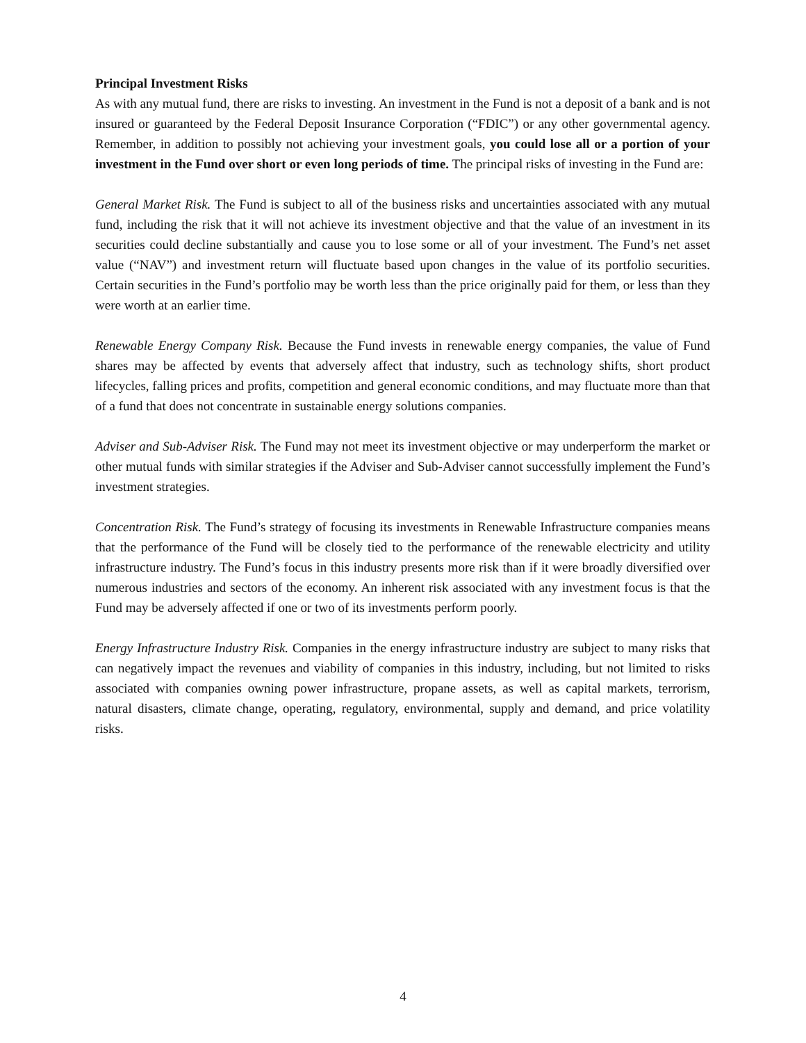Principal Investment Risks
As with any mutual fund, there are risks to investing. An investment in the Fund is not a deposit of a bank and is not insured or guaranteed by the Federal Deposit Insurance Corporation (“FDIC”) or any other governmental agency. Remember, in addition to possibly not achieving your investment goals, you could lose all or a portion of your investment in the Fund over short or even long periods of time. The principal risks of investing in the Fund are:
General Market Risk. The Fund is subject to all of the business risks and uncertainties associated with any mutual fund, including the risk that it will not achieve its investment objective and that the value of an investment in its securities could decline substantially and cause you to lose some or all of your investment. The Fund’s net asset value (“NAV”) and investment return will fluctuate based upon changes in the value of its portfolio securities. Certain securities in the Fund’s portfolio may be worth less than the price originally paid for them, or less than they were worth at an earlier time.
Renewable Energy Company Risk. Because the Fund invests in renewable energy companies, the value of Fund shares may be affected by events that adversely affect that industry, such as technology shifts, short product lifecycles, falling prices and profits, competition and general economic conditions, and may fluctuate more than that of a fund that does not concentrate in sustainable energy solutions companies.
Adviser and Sub-Adviser Risk. The Fund may not meet its investment objective or may underperform the market or other mutual funds with similar strategies if the Adviser and Sub-Adviser cannot successfully implement the Fund’s investment strategies.
Concentration Risk. The Fund’s strategy of focusing its investments in Renewable Infrastructure companies means that the performance of the Fund will be closely tied to the performance of the renewable electricity and utility infrastructure industry. The Fund’s focus in this industry presents more risk than if it were broadly diversified over numerous industries and sectors of the economy. An inherent risk associated with any investment focus is that the Fund may be adversely affected if one or two of its investments perform poorly.
Energy Infrastructure Industry Risk. Companies in the energy infrastructure industry are subject to many risks that can negatively impact the revenues and viability of companies in this industry, including, but not limited to risks associated with companies owning power infrastructure, propane assets, as well as capital markets, terrorism, natural disasters, climate change, operating, regulatory, environmental, supply and demand, and price volatility risks.
4